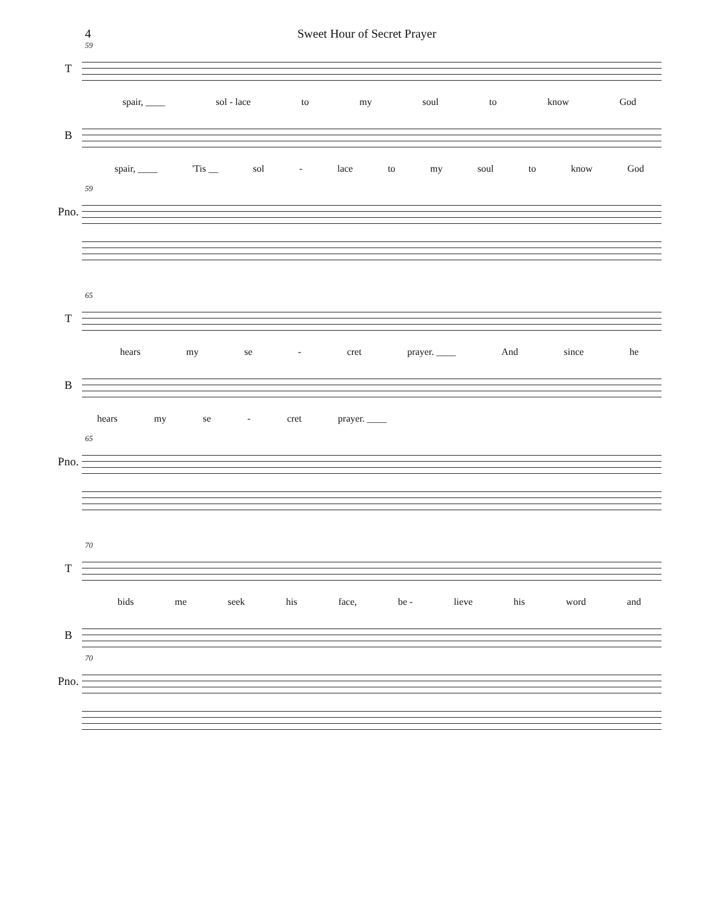4 Sweet Hour of Secret Prayer
59
T
spair, ____ sol - lace to my soul to know God
B
spair, ____ 'Tis __ sol - lace to my soul to know God
59
Pno.
65
T
hears my se - cret prayer. ____ And since he
B
hears my se - cret prayer. ____
65
Pno.
70
T
bids me seek his face, be - lieve his word and
B
70
Pno.